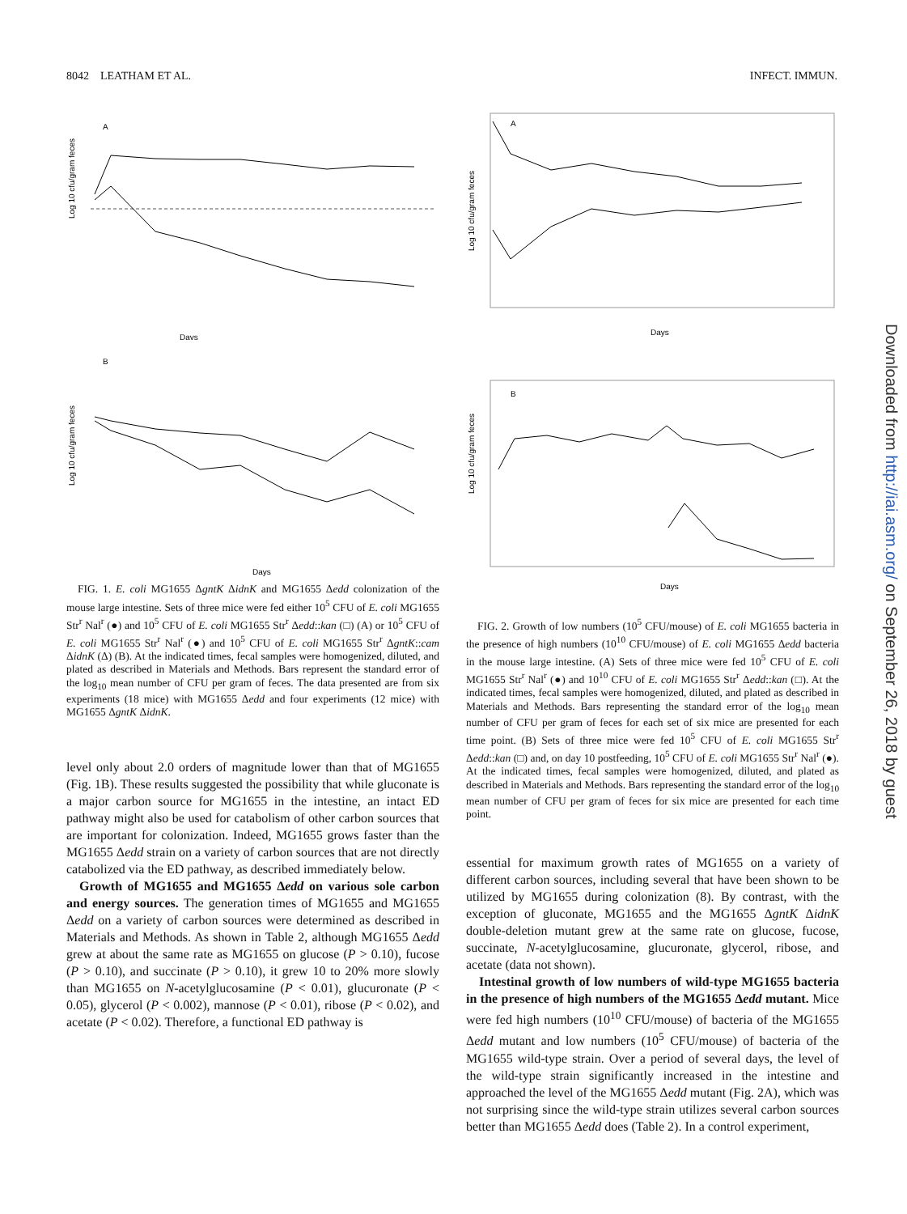8042 LEATHAM ET AL. INFECT. IMMUN.
Log 10 cfu/gram feces
A
Days
Log 10 cfu/gram feces
B
Days
FIG. 1. E. coli MG1655 ΔgntK ΔidnK and MG1655 Δedd colonization of the mouse large intestine. Sets of three mice were fed either 10<sup>5</sup> CFU of E. coli MG1655 Str<sup>r</sup> Nal<sup>r</sup> (●) and 10<sup>5</sup> CFU of E. coli MG1655 Str<sup>r</sup> Δedd::kan (□) (A) or 10<sup>5</sup> CFU of E. coli MG1655 Str<sup>r</sup> Nal<sup>r</sup> (●) and 10<sup>5</sup> CFU of E. coli MG1655 Str<sup>r</sup> ΔgntK::cam ΔidnK (Δ) (B). At the indicated times, fecal samples were homogenized, diluted, and plated as described in Materials and Methods. Bars represent the standard error of the log<sub>10</sub> mean number of CFU per gram of feces. The data presented are from six experiments (18 mice) with MG1655 Δedd and four experiments (12 mice) with MG1655 ΔgntK ΔidnK.
level only about 2.0 orders of magnitude lower than that of MG1655 (Fig. 1B). These results suggested the possibility that while gluconate is a major carbon source for MG1655 in the intestine, an intact ED pathway might also be used for catabolism of other carbon sources that are important for colonization. Indeed, MG1655 grows faster than the MG1655 Δedd strain on a variety of carbon sources that are not directly catabolized via the ED pathway, as described immediately below.
Growth of MG1655 and MG1655 Δedd on various sole carbon and energy sources. The generation times of MG1655 and MG1655 Δedd on a variety of carbon sources were determined as described in Materials and Methods. As shown in Table 2, although MG1655 Δedd grew at about the same rate as MG1655 on glucose (P > 0.10), fucose (P > 0.10), and succinate (P > 0.10), it grew 10 to 20% more slowly than MG1655 on N-acetylglucosamine (P < 0.01), glucuronate (P < 0.05), glycerol (P < 0.002), mannose (P < 0.01), ribose (P < 0.02), and acetate (P < 0.02). Therefore, a functional ED pathway is
Log 10 cfu/gram feces
A
Days
Log 10 cfu/gram feces
B
Days
FIG. 2. Growth of low numbers (10<sup>5</sup> CFU/mouse) of E. coli MG1655 bacteria in the presence of high numbers (10<sup>10</sup> CFU/mouse) of E. coli MG1655 Δedd bacteria in the mouse large intestine. (A) Sets of three mice were fed 10<sup>5</sup> CFU of E. coli MG1655 Str<sup>r</sup> Nal<sup>r</sup> (●) and 10<sup>10</sup> CFU of E. coli MG1655 Str<sup>r</sup> Δedd::kan (□). At the indicated times, fecal samples were homogenized, diluted, and plated as described in Materials and Methods. Bars representing the standard error of the log<sub>10</sub> mean number of CFU per gram of feces for each set of six mice are presented for each time point. (B) Sets of three mice were fed 10<sup>5</sup> CFU of E. coli MG1655 Str<sup>r</sup> Δedd::kan (□) and, on day 10 postfeeding, 10<sup>5</sup> CFU of E. coli MG1655 Str<sup>r</sup> Nal<sup>r</sup> (●). At the indicated times, fecal samples were homogenized, diluted, and plated as described in Materials and Methods. Bars representing the standard error of the log<sub>10</sub> mean number of CFU per gram of feces for six mice are presented for each time point.
essential for maximum growth rates of MG1655 on a variety of different carbon sources, including several that have been shown to be utilized by MG1655 during colonization (8). By contrast, with the exception of gluconate, MG1655 and the MG1655 ΔgntK ΔidnK double-deletion mutant grew at the same rate on glucose, fucose, succinate, N-acetylglucosamine, glucuronate, glycerol, ribose, and acetate (data not shown).
Intestinal growth of low numbers of wild-type MG1655 bacteria in the presence of high numbers of the MG1655 Δedd mutant. Mice were fed high numbers (10<sup>10</sup> CFU/mouse) of bacteria of the MG1655 Δedd mutant and low numbers (10<sup>5</sup> CFU/mouse) of bacteria of the MG1655 wild-type strain. Over a period of several days, the level of the wild-type strain significantly increased in the intestine and approached the level of the MG1655 Δedd mutant (Fig. 2A), which was not surprising since the wild-type strain utilizes several carbon sources better than MG1655 Δedd does (Table 2). In a control experiment,
Downloaded from http://iai.asm.org/ on September 26, 2018 by guest